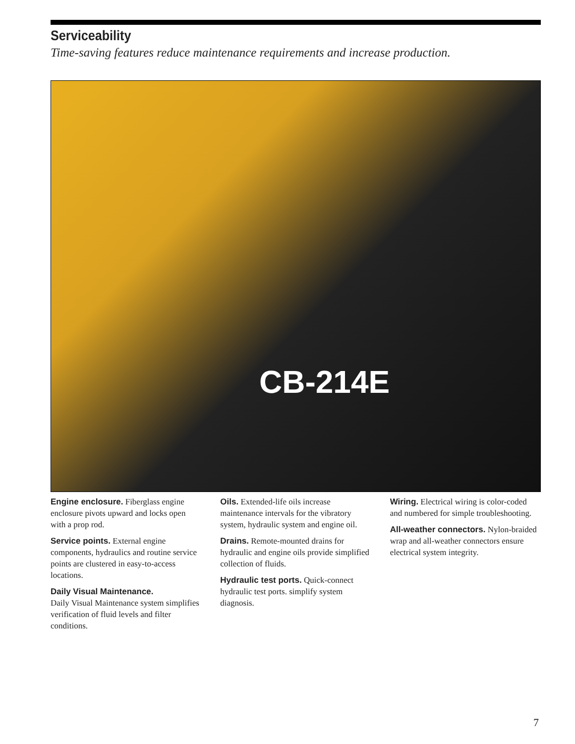Serviceability
Time-saving features reduce maintenance requirements and increase production.
CB-214E
Engine enclosure. Fiberglass engine enclosure pivots upward and locks open with a prop rod.
Service points. External engine components, hydraulics and routine service points are clustered in easy-to-access locations.
Daily Visual Maintenance.
Daily Visual Maintenance system simplifies verification of fluid levels and filter conditions.
Oils. Extended-life oils increase maintenance intervals for the vibratory system, hydraulic system and engine oil.
Drains. Remote-mounted drains for hydraulic and engine oils provide simplified collection of fluids.
Hydraulic test ports. Quick-connect hydraulic test ports. simplify system diagnosis.
Wiring. Electrical wiring is color-coded and numbered for simple troubleshooting.
All-weather connectors. Nylon-braided wrap and all-weather connectors ensure electrical system integrity.
7